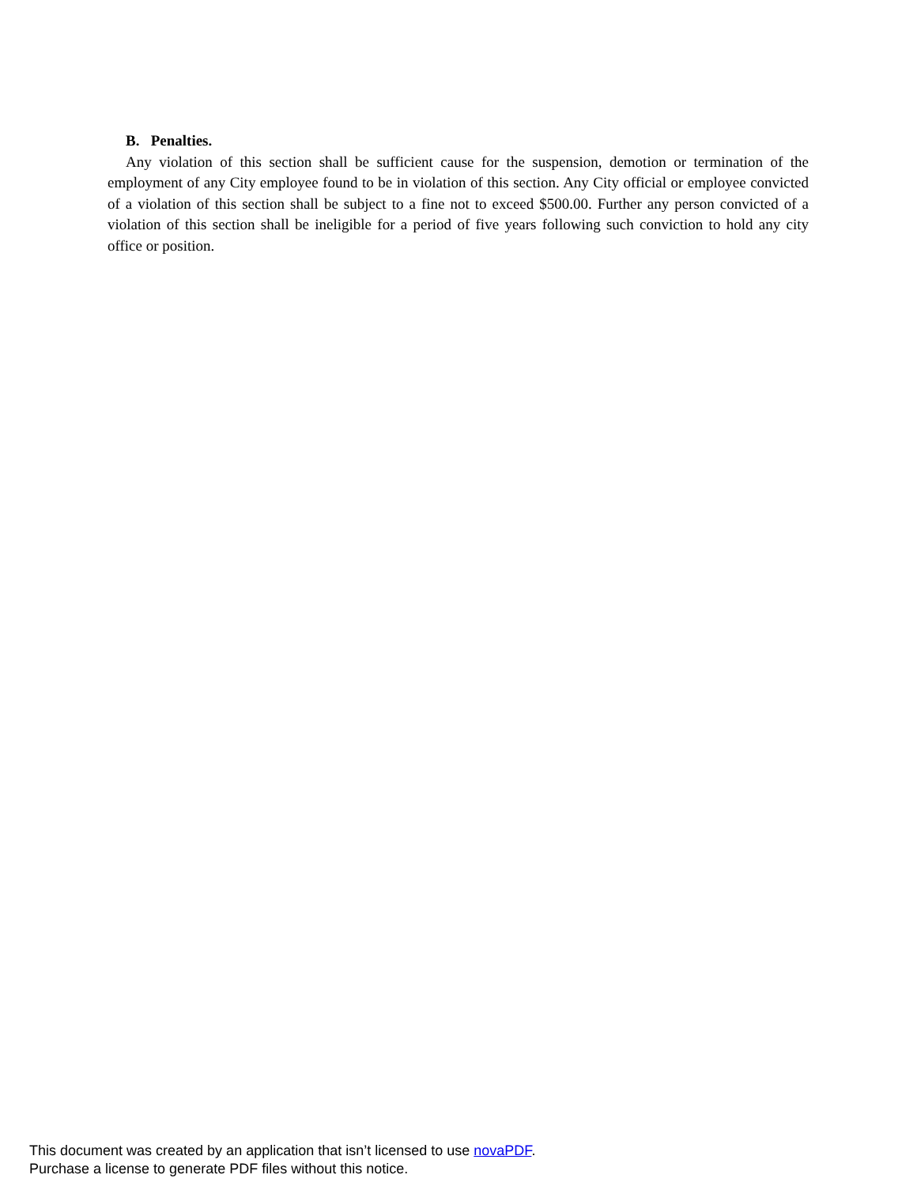B. Penalties.
Any violation of this section shall be sufficient cause for the suspension, demotion or termination of the employment of any City employee found to be in violation of this section. Any City official or employee convicted of a violation of this section shall be subject to a fine not to exceed $500.00. Further any person convicted of a violation of this section shall be ineligible for a period of five years following such conviction to hold any city office or position.
This document was created by an application that isn’t licensed to use novaPDF.
Purchase a license to generate PDF files without this notice.